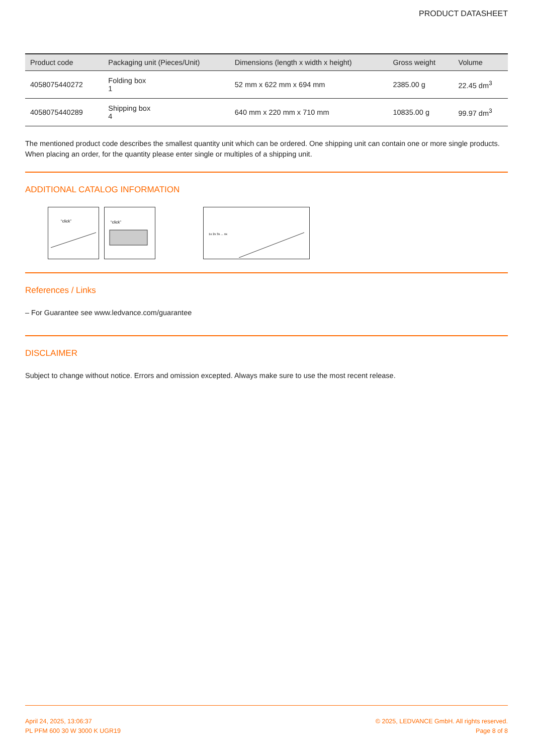PRODUCT DATASHEET
| Product code | Packaging unit (Pieces/Unit) | Dimensions (length x width x height) | Gross weight | Volume |
| --- | --- | --- | --- | --- |
| 4058075440272 | Folding box 1 | 52 mm x 622 mm x 694 mm | 2385.00 g | 22.45 dm<sup>3</sup> |
| 4058075440289 | Shipping box 4 | 640 mm x 220 mm x 710 mm | 10835.00 g | 99.97 dm<sup>3</sup> |
The mentioned product code describes the smallest quantity unit which can be ordered. One shipping unit can contain one or more single products. When placing an order, for the quantity please enter single or multiples of a shipping unit.
ADDITIONAL CATALOG INFORMATION
“click”
“click”
1x 2x 3x ... nx
References / Links
– For Guarantee see www.ledvance.com/guarantee
DISCLAIMER
Subject to change without notice. Errors and omission excepted. Always make sure to use the most recent release.
April 24, 2025, 13:06:37
PL PFM 600 30 W 3000 K UGR19
© 2025, LEDVANCE GmbH. All rights reserved.
Page 8 of 8